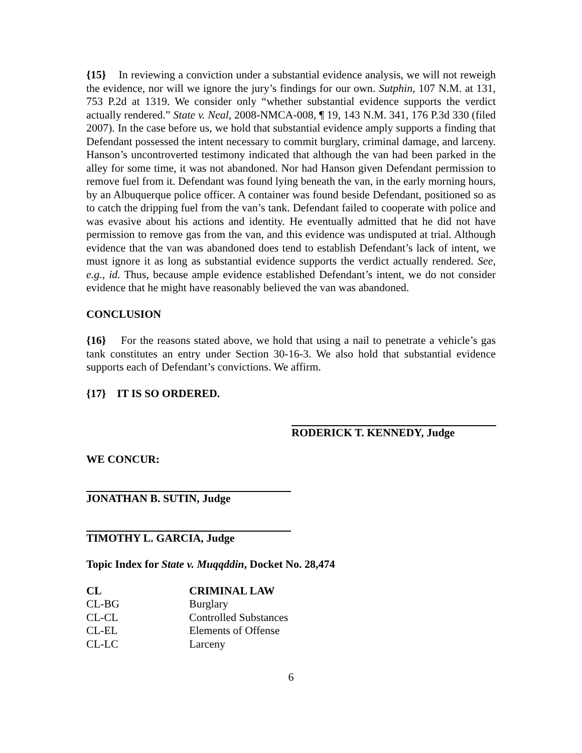{15} In reviewing a conviction under a substantial evidence analysis, we will not reweigh the evidence, nor will we ignore the jury’s findings for our own. Sutphin, 107 N.M. at 131, 753 P.2d at 1319. We consider only “whether substantial evidence supports the verdict actually rendered.” State v. Neal, 2008-NMCA-008, ¶ 19, 143 N.M. 341, 176 P.3d 330 (filed 2007). In the case before us, we hold that substantial evidence amply supports a finding that Defendant possessed the intent necessary to commit burglary, criminal damage, and larceny. Hanson’s uncontroverted testimony indicated that although the van had been parked in the alley for some time, it was not abandoned. Nor had Hanson given Defendant permission to remove fuel from it. Defendant was found lying beneath the van, in the early morning hours, by an Albuquerque police officer. A container was found beside Defendant, positioned so as to catch the dripping fuel from the van’s tank. Defendant failed to cooperate with police and was evasive about his actions and identity. He eventually admitted that he did not have permission to remove gas from the van, and this evidence was undisputed at trial. Although evidence that the van was abandoned does tend to establish Defendant’s lack of intent, we must ignore it as long as substantial evidence supports the verdict actually rendered. See, e.g., id. Thus, because ample evidence established Defendant’s intent, we do not consider evidence that he might have reasonably believed the van was abandoned.
CONCLUSION
{16} For the reasons stated above, we hold that using a nail to penetrate a vehicle’s gas tank constitutes an entry under Section 30-16-3. We also hold that substantial evidence supports each of Defendant’s convictions. We affirm.
{17} IT IS SO ORDERED.
RODERICK T. KENNEDY, Judge
WE CONCUR:
JONATHAN B. SUTIN, Judge
TIMOTHY L. GARCIA, Judge
Topic Index for State v. Muqqddin, Docket No. 28,474
| CL | CRIMINAL LAW |
| --- | --- |
| CL-BG | Burglary |
| CL-CL | Controlled Substances |
| CL-EL | Elements of Offense |
| CL-LC | Larceny |
6